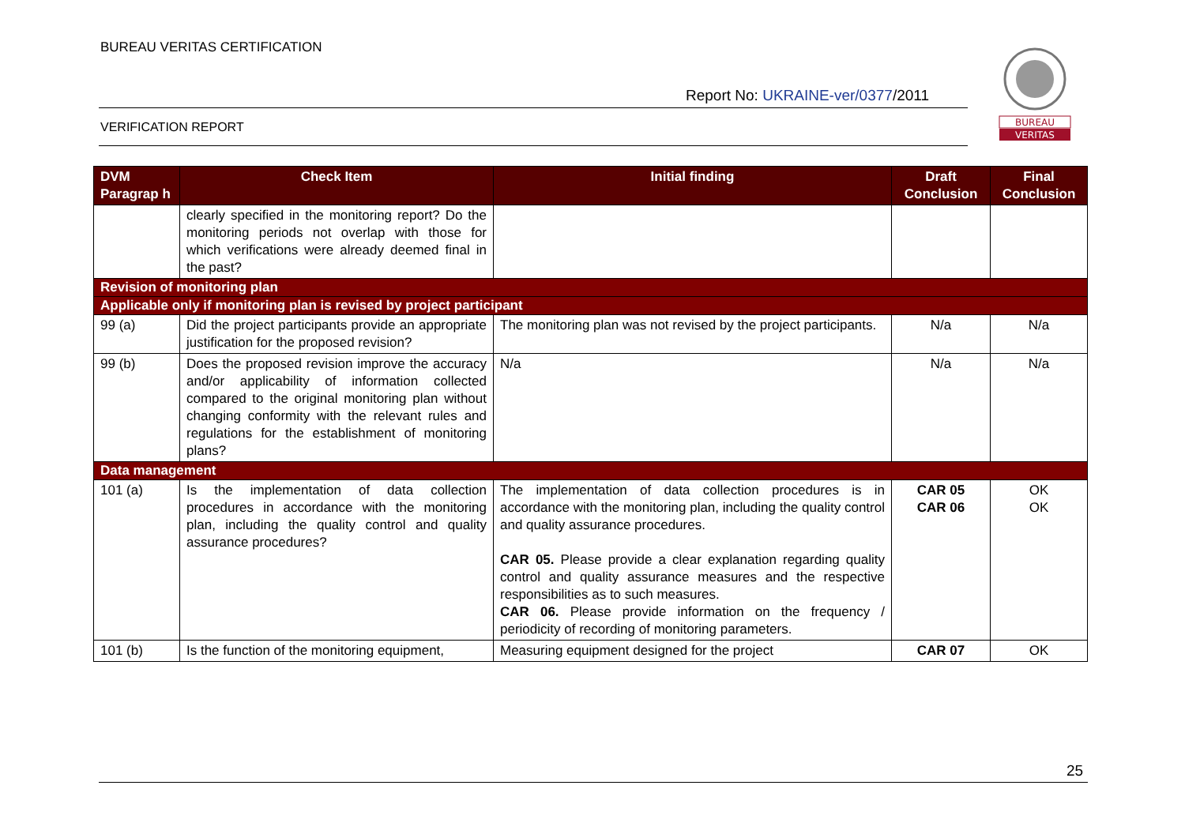BUREAU VERITAS CERTIFICATION
Report No: UKRAINE-ver/0377/2011
VERIFICATION REPORT
BUREAU
VERITAS
| DVM Paragrap h | Check Item | Initial finding | Draft Conclusion | Final Conclusion |
| --- | --- | --- | --- | --- |
| | clearly specified in the monitoring report? Do the monitoring periods not overlap with those for which verifications were already deemed final in the past? | | | |
| Revision of monitoring plan | | | | |
| Applicable only if monitoring plan is revised by project participant | | | | |
| 99 (a) | Did the project participants provide an appropriate justification for the proposed revision? | The monitoring plan was not revised by the project participants. | N/a | N/a |
| 99 (b) | Does the proposed revision improve the accuracy and/or applicability of information collected compared to the original monitoring plan without changing conformity with the relevant rules and regulations for the establishment of monitoring plans? | N/a | N/a | N/a |
| Data management | | | | |
| 101 (a) | Is the implementation of data collection procedures in accordance with the monitoring plan, including the quality control and quality assurance procedures? | The implementation of data collection procedures is in accordance with the monitoring plan, including the quality control and quality assurance procedures. CAR 05. Please provide a clear explanation regarding quality control and quality assurance measures and the respective responsibilities as to such measures. CAR 06. Please provide information on the frequency / periodicity of recording of monitoring parameters. | CAR 05 CAR 06 | OK OK |
| 101 (b) | Is the function of the monitoring equipment, | Measuring equipment designed for the project | CAR 07 | OK |
25